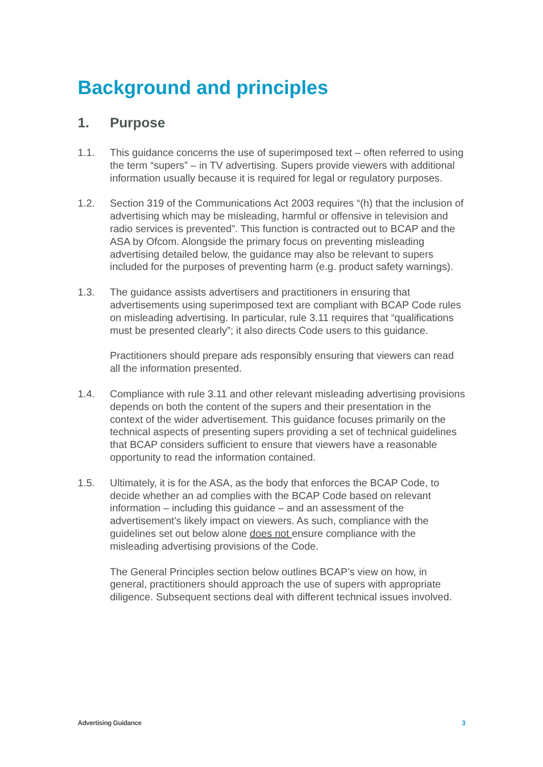Background and principles
1. Purpose
1.1. This guidance concerns the use of superimposed text – often referred to using the term “supers” – in TV advertising. Supers provide viewers with additional information usually because it is required for legal or regulatory purposes.
1.2. Section 319 of the Communications Act 2003 requires “(h) that the inclusion of advertising which may be misleading, harmful or offensive in television and radio services is prevented”. This function is contracted out to BCAP and the ASA by Ofcom. Alongside the primary focus on preventing misleading advertising detailed below, the guidance may also be relevant to supers included for the purposes of preventing harm (e.g. product safety warnings).
1.3. The guidance assists advertisers and practitioners in ensuring that advertisements using superimposed text are compliant with BCAP Code rules on misleading advertising. In particular, rule 3.11 requires that “qualifications must be presented clearly”; it also directs Code users to this guidance.
Practitioners should prepare ads responsibly ensuring that viewers can read all the information presented.
1.4. Compliance with rule 3.11 and other relevant misleading advertising provisions depends on both the content of the supers and their presentation in the context of the wider advertisement. This guidance focuses primarily on the technical aspects of presenting supers providing a set of technical guidelines that BCAP considers sufficient to ensure that viewers have a reasonable opportunity to read the information contained.
1.5. Ultimately, it is for the ASA, as the body that enforces the BCAP Code, to decide whether an ad complies with the BCAP Code based on relevant information – including this guidance – and an assessment of the advertisement’s likely impact on viewers. As such, compliance with the guidelines set out below alone does not ensure compliance with the misleading advertising provisions of the Code.
The General Principles section below outlines BCAP’s view on how, in general, practitioners should approach the use of supers with appropriate diligence. Subsequent sections deal with different technical issues involved.
Advertising Guidance 3